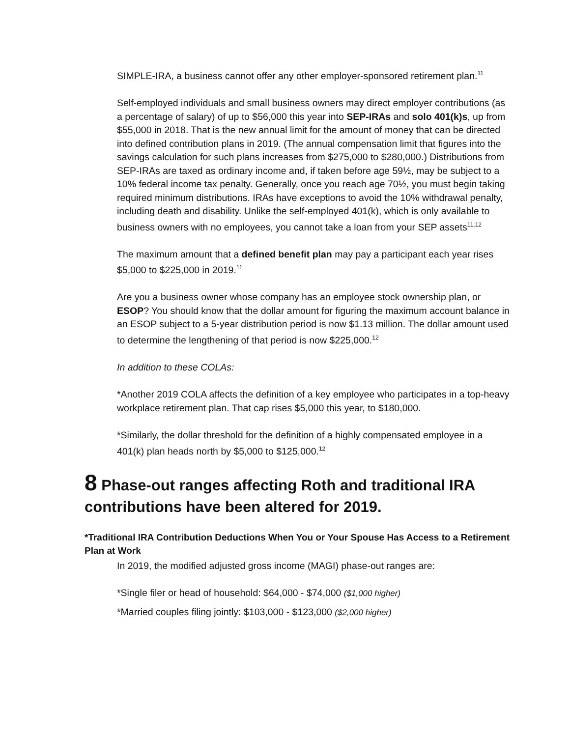SIMPLE-IRA, a business cannot offer any other employer-sponsored retirement plan.<sup>11</sup>
Self-employed individuals and small business owners may direct employer contributions (as a percentage of salary) of up to $56,000 this year into SEP-IRAs and solo 401(k)s, up from $55,000 in 2018. That is the new annual limit for the amount of money that can be directed into defined contribution plans in 2019. (The annual compensation limit that figures into the savings calculation for such plans increases from $275,000 to $280,000.) Distributions from SEP-IRAs are taxed as ordinary income and, if taken before age 59½, may be subject to a 10% federal income tax penalty. Generally, once you reach age 70½, you must begin taking required minimum distributions. IRAs have exceptions to avoid the 10% withdrawal penalty, including death and disability. Unlike the self-employed 401(k), which is only available to business owners with no employees, you cannot take a loan from your SEP assets<sup>11,12</sup>
The maximum amount that a defined benefit plan may pay a participant each year rises $5,000 to $225,000 in 2019.<sup>11</sup>
Are you a business owner whose company has an employee stock ownership plan, or ESOP? You should know that the dollar amount for figuring the maximum account balance in an ESOP subject to a 5-year distribution period is now $1.13 million. The dollar amount used to determine the lengthening of that period is now $225,000.<sup>12</sup>
In addition to these COLAs:
*Another 2019 COLA affects the definition of a key employee who participates in a top-heavy workplace retirement plan. That cap rises $5,000 this year, to $180,000.
*Similarly, the dollar threshold for the definition of a highly compensated employee in a 401(k) plan heads north by $5,000 to $125,000.<sup>12</sup>
8 Phase-out ranges affecting Roth and traditional IRA contributions have been altered for 2019.
*Traditional IRA Contribution Deductions When You or Your Spouse Has Access to a Retirement Plan at Work
In 2019, the modified adjusted gross income (MAGI) phase-out ranges are:
*Single filer or head of household: $64,000 - $74,000 ($1,000 higher)
*Married couples filing jointly: $103,000 - $123,000 ($2,000 higher)